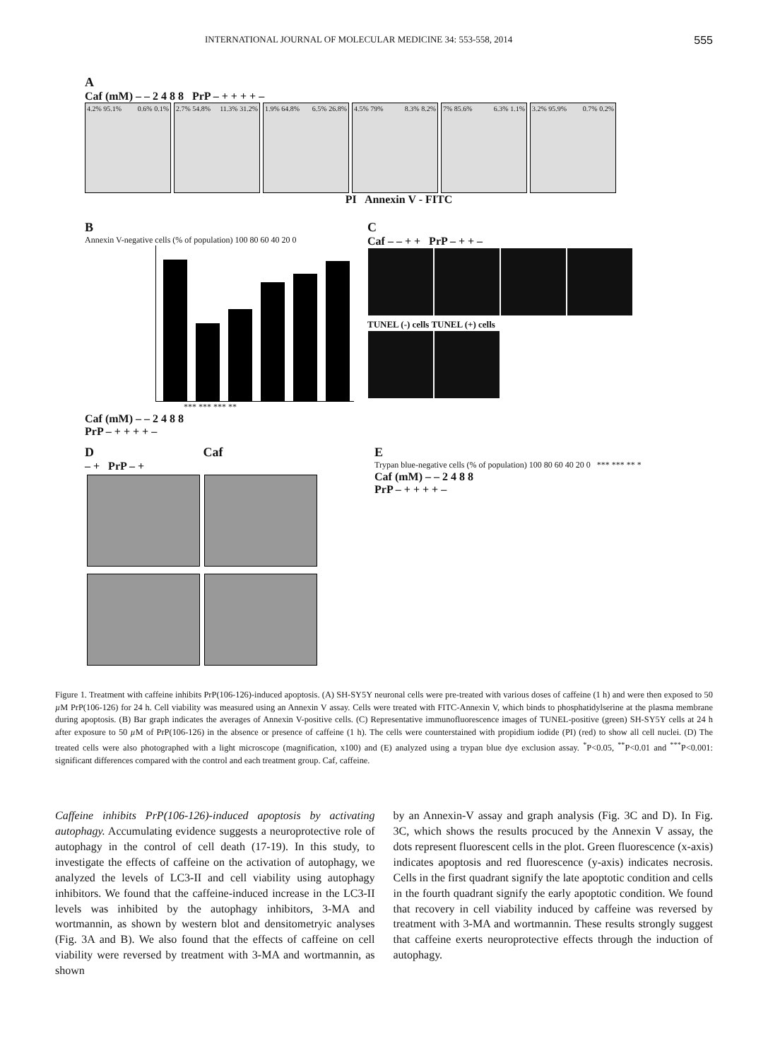INTERNATIONAL JOURNAL OF MOLECULAR MEDICINE 34: 553-558, 2014 555
A
Caf (mM) – – 2 4 8 8 PrP – + + + + –
4.2% 95.1% 0.6% 0.1% 2.7% 54.8% 11.3% 31.2%
1.9% 64.8% 6.5% 26.8%
4.5% 79% 8.3% 8.2% 7% 85.6% 6.3% 1.1% 3.2% 95.9% 0.7% 0.2%
PI Annexin V - FITC
B
Annexin V-negative cells (% of population) 100 80 60 40 20 0
*** *** *** **
Caf (mM) – – 2 4 8 8
PrP – + + + + –
C
Caf – – + + PrP – + + –
TUNEL (-) cells TUNEL (+) cells
D Caf
– + PrP – +
E
Trypan blue-negative cells (% of population) 100 80 60 40 20 0 *** *** ** *
Caf (mM) – – 2 4 8 8
PrP – + + + + –
Figure 1. Treatment with caffeine inhibits PrP(106-126)-induced apoptosis. (A) SH-SY5Y neuronal cells were pre-treated with various doses of caffeine (1 h) and were then exposed to 50 µ M PrP(106-126) for 24 h. Cell viability was measured using an Annexin V assay. Cells were treated with FITC-Annexin V, which binds to phosphatidylserine at the plasma membrane during apoptosis. (B) Bar graph indicates the averages of Annexin V-positive cells. (C) Representative immunofluorescence images of TUNEL-positive (green) SH-SY5Y cells at 24 h after exposure to 50 µ M of PrP(106-126) in the absence or presence of caffeine (1 h). The cells were counterstained with propidium iodide (PI) (red) to show all cell nuclei. (D) The treated cells were also photographed with a light microscope (magnification, x100) and (E) analyzed using a trypan blue dye exclusion assay. <sup>*</sup>P<0.05, <sup>**</sup>P<0.01 and <sup>***</sup>P<0.001: significant differences compared with the control and each treatment group. Caf, caffeine.
Caffeine inhibits PrP(106-126)-induced apoptosis by activating autophagy. Accumulating evidence suggests a neuroprotective role of autophagy in the control of cell death (17-19). In this study, to investigate the effects of caffeine on the activation of autophagy, we analyzed the levels of LC3-II and cell viability using autophagy inhibitors. We found that the caffeine-induced increase in the LC3-II levels was inhibited by the autophagy inhibitors, 3-MA and wortmannin, as shown by western blot and densitometryic analyses (Fig. 3A and B). We also found that the effects of caffeine on cell viability were reversed by treatment with 3-MA and wortmannin, as shown
by an Annexin-V assay and graph analysis (Fig. 3C and D). In Fig. 3C, which shows the results procuced by the Annexin V assay, the dots represent fluorescent cells in the plot. Green fluorescence (x-axis) indicates apoptosis and red fluorescence (y-axis) indicates necrosis. Cells in the first quadrant signify the late apoptotic condition and cells in the fourth quadrant signify the early apoptotic condition. We found that recovery in cell viability induced by caffeine was reversed by treatment with 3-MA and wortmannin. These results strongly suggest that caffeine exerts neuroprotective effects through the induction of autophagy.